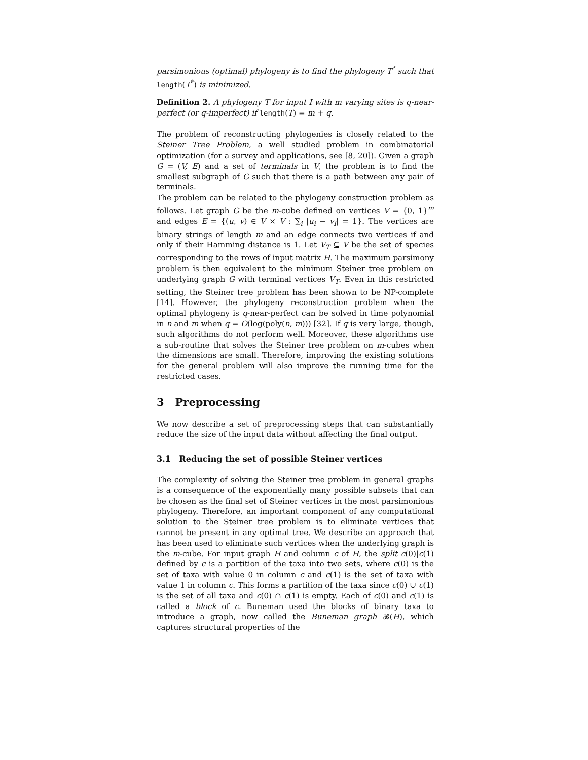parsimonious (optimal) phylogeny is to find the phylogeny T<sup>*</sup> such that length(T<sup>*</sup>) is minimized.
Definition 2. A phylogeny T for input I with m varying sites is q-near-perfect (or q-imperfect) if length(T) = m + q.
The problem of reconstructing phylogenies is closely related to the Steiner Tree Problem, a well studied problem in combinatorial optimization (for a survey and applications, see [8, 20]). Given a graph G = (V, E) and a set of terminals in V, the problem is to find the smallest subgraph of G such that there is a path between any pair of terminals.
The problem can be related to the phylogeny construction problem as follows. Let graph G be the m-cube defined on vertices V = {0, 1}<sup>m</sup> and edges E = {(u, v) ∈ V × V : ∑<sub>i</sub> |u<sub>i</sub> − v<sub>i</sub>| = 1}. The vertices are binary strings of length m and an edge connects two vertices if and only if their Hamming distance is 1. Let V<sub>T</sub> ⊆ V be the set of species corresponding to the rows of input matrix H. The maximum parsimony problem is then equivalent to the minimum Steiner tree problem on underlying graph G with terminal vertices V<sub>T</sub>. Even in this restricted setting, the Steiner tree problem has been shown to be NP-complete [14]. However, the phylogeny reconstruction problem when the optimal phylogeny is q-near-perfect can be solved in time polynomial in n and m when q = O(log(poly(n, m))) [32]. If q is very large, though, such algorithms do not perform well. Moreover, these algorithms use a sub-routine that solves the Steiner tree problem on m-cubes when the dimensions are small. Therefore, improving the existing solutions for the general problem will also improve the running time for the restricted cases.
3 Preprocessing
We now describe a set of preprocessing steps that can substantially reduce the size of the input data without affecting the final output.
3.1 Reducing the set of possible Steiner vertices
The complexity of solving the Steiner tree problem in general graphs is a consequence of the exponentially many possible subsets that can be chosen as the final set of Steiner vertices in the most parsimonious phylogeny. Therefore, an important component of any computational solution to the Steiner tree problem is to eliminate vertices that cannot be present in any optimal tree. We describe an approach that has been used to eliminate such vertices when the underlying graph is the m-cube. For input graph H and column c of H, the split c(0)|c(1) defined by c is a partition of the taxa into two sets, where c(0) is the set of taxa with value 0 in column c and c(1) is the set of taxa with value 1 in column c. This forms a partition of the taxa since c(0) ∪ c(1) is the set of all taxa and c(0) ∩ c(1) is empty. Each of c(0) and c(1) is called a block of c. Buneman used the blocks of binary taxa to introduce a graph, now called the Buneman graph 𝓑(H), which captures structural properties of the